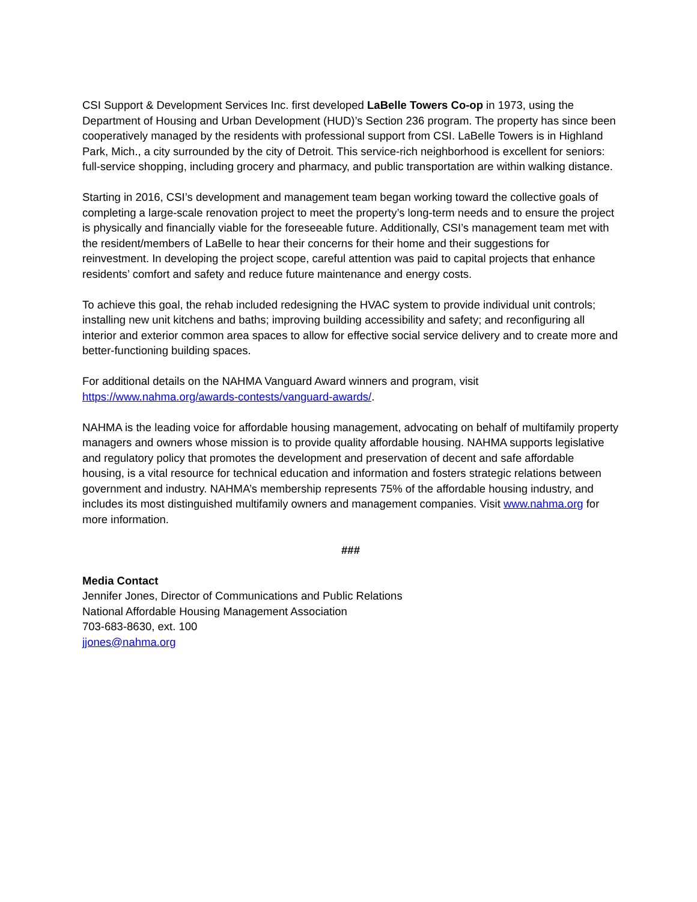CSI Support & Development Services Inc. first developed LaBelle Towers Co-op in 1973, using the Department of Housing and Urban Development (HUD)’s Section 236 program. The property has since been cooperatively managed by the residents with professional support from CSI. LaBelle Towers is in Highland Park, Mich., a city surrounded by the city of Detroit. This service-rich neighborhood is excellent for seniors: full-service shopping, including grocery and pharmacy, and public transportation are within walking distance.
Starting in 2016, CSI’s development and management team began working toward the collective goals of completing a large-scale renovation project to meet the property’s long-term needs and to ensure the project is physically and financially viable for the foreseeable future. Additionally, CSI’s management team met with the resident/members of LaBelle to hear their concerns for their home and their suggestions for reinvestment. In developing the project scope, careful attention was paid to capital projects that enhance residents’ comfort and safety and reduce future maintenance and energy costs.
To achieve this goal, the rehab included redesigning the HVAC system to provide individual unit controls; installing new unit kitchens and baths; improving building accessibility and safety; and reconfiguring all interior and exterior common area spaces to allow for effective social service delivery and to create more and better-functioning building spaces.
For additional details on the NAHMA Vanguard Award winners and program, visit
https://www.nahma.org/awards-contests/vanguard-awards/.
NAHMA is the leading voice for affordable housing management, advocating on behalf of multifamily property managers and owners whose mission is to provide quality affordable housing. NAHMA supports legislative and regulatory policy that promotes the development and preservation of decent and safe affordable housing, is a vital resource for technical education and information and fosters strategic relations between government and industry. NAHMA’s membership represents 75% of the affordable housing industry, and includes its most distinguished multifamily owners and management companies. Visit www.nahma.org for more information.
###
Media Contact
Jennifer Jones, Director of Communications and Public Relations
National Affordable Housing Management Association
703-683-8630, ext. 100
jjones@nahma.org